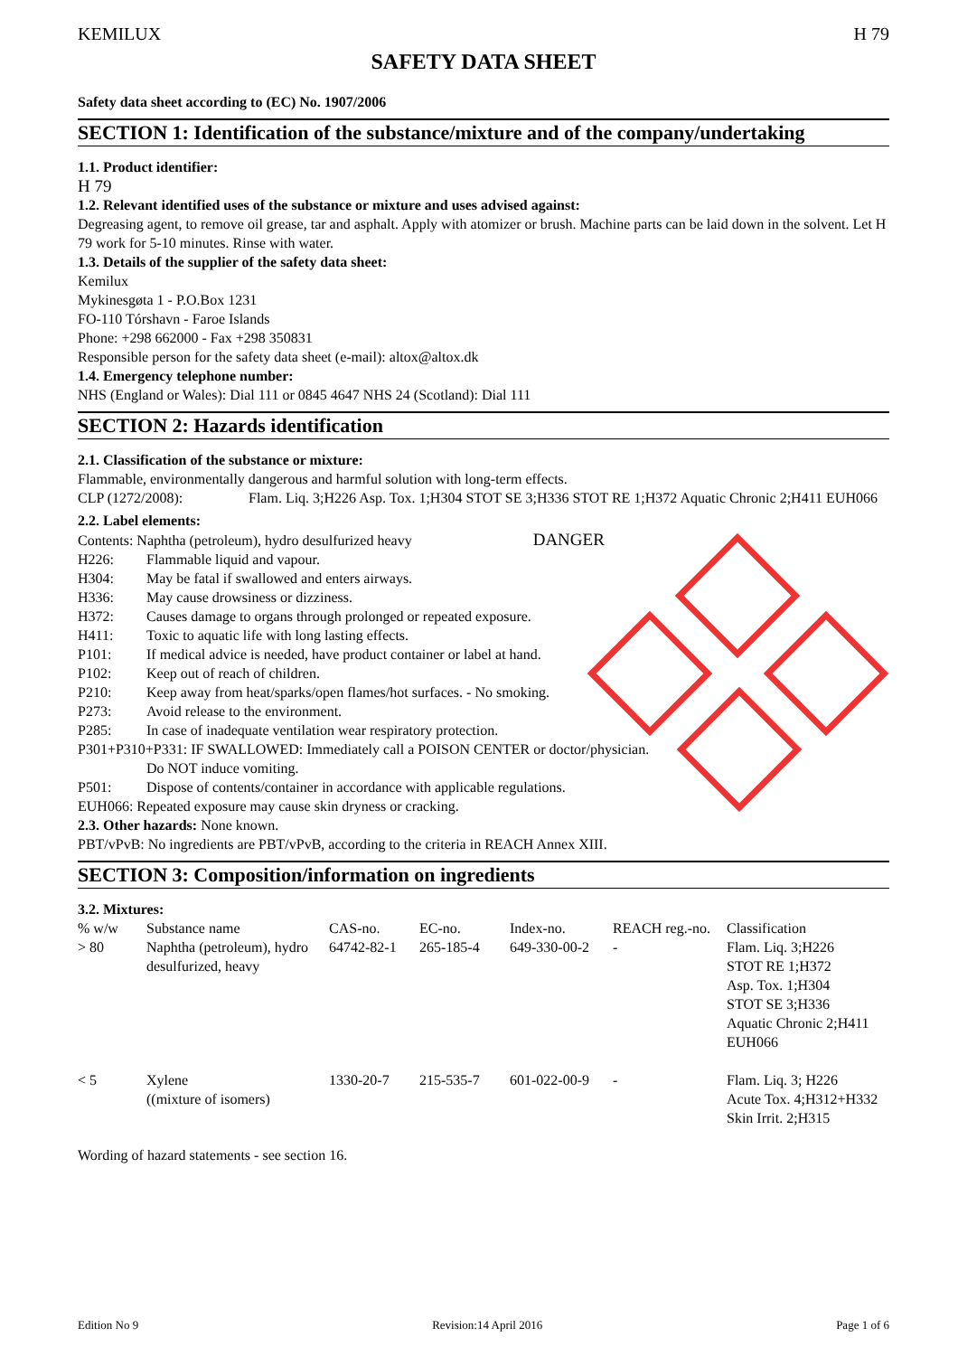KEMILUX H 79
SAFETY DATA SHEET
Safety data sheet according to (EC) No. 1907/2006
SECTION 1: Identification of the substance/mixture and of the company/undertaking
1.1. Product identifier:
H 79
1.2. Relevant identified uses of the substance or mixture and uses advised against:
Degreasing agent, to remove oil grease, tar and asphalt. Apply with atomizer or brush. Machine parts can be laid down in the solvent. Let H 79 work for 5-10 minutes. Rinse with water.
1.3. Details of the supplier of the safety data sheet:
Kemilux
Mykinesgøta 1 - P.O.Box 1231
FO-110 Tórshavn - Faroe Islands
Phone: +298 662000 - Fax +298 350831
Responsible person for the safety data sheet (e-mail): altox@altox.dk
1.4. Emergency telephone number:
NHS (England or Wales): Dial 111 or 0845 4647 NHS 24 (Scotland): Dial 111
SECTION 2: Hazards identification
2.1. Classification of the substance or mixture:
Flammable, environmentally dangerous and harmful solution with long-term effects.
CLP (1272/2008): Flam. Liq. 3;H226 Asp. Tox. 1;H304 STOT SE 3;H336 STOT RE 1;H372 Aquatic Chronic 2;H411 EUH066
2.2. Label elements:
Contents: Naphtha (petroleum), hydro desulfurized heavy DANGER
H226: Flammable liquid and vapour.
H304: May be fatal if swallowed and enters airways.
H336: May cause drowsiness or dizziness.
H372: Causes damage to organs through prolonged or repeated exposure.
H411: Toxic to aquatic life with long lasting effects.
P101: If medical advice is needed, have product container or label at hand.
P102: Keep out of reach of children.
P210: Keep away from heat/sparks/open flames/hot surfaces. - No smoking.
P273: Avoid release to the environment.
P285: In case of inadequate ventilation wear respiratory protection.
P301+P310+P331: IF SWALLOWED: Immediately call a POISON CENTER or doctor/physician.
Do NOT induce vomiting.
P501: Dispose of contents/container in accordance with applicable regulations.
EUH066: Repeated exposure may cause skin dryness or cracking.
2.3. Other hazards: None known.
PBT/vPvB: No ingredients are PBT/vPvB, according to the criteria in REACH Annex XIII.
SECTION 3: Composition/information on ingredients
3.2. Mixtures:
| % w/w | Substance name | CAS-no. | EC-no. | Index-no. | REACH reg.-no. | Classification |
| > 80 | Naphtha (petroleum), hydro desulfurized, heavy | 64742-82-1 | 265-185-4 | 649-330-00-2 | - | Flam. Liq. 3;H226 STOT RE 1;H372 Asp. Tox. 1;H304 STOT SE 3;H336 Aquatic Chronic 2;H411 EUH066 |
| < 5 | Xylene ((mixture of isomers) | 1330-20-7 | 215-535-7 | 601-022-00-9 | - | Flam. Liq. 3; H226 Acute Tox. 4;H312+H332 Skin Irrit. 2;H315 |
Wording of hazard statements - see section 16.
Edition No 9 Revision:14 April 2016 Page 1 of 6